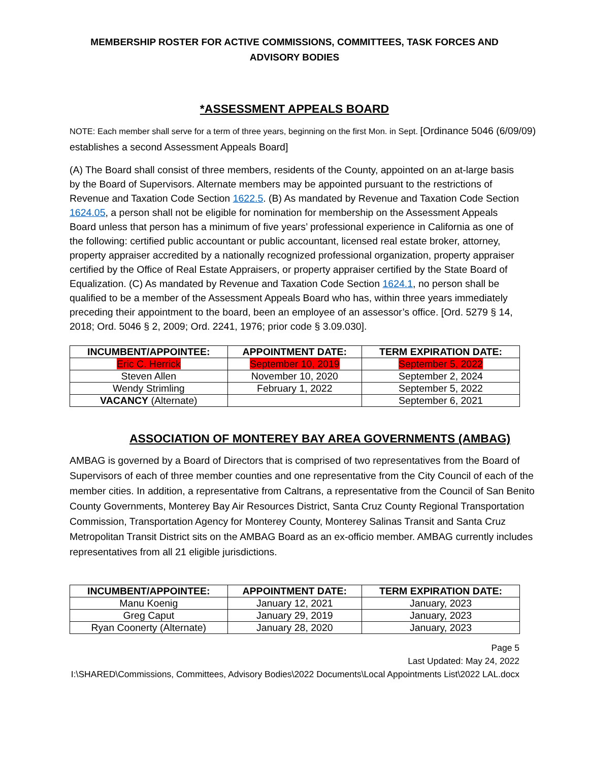MEMBERSHIP ROSTER FOR ACTIVE COMMISSIONS, COMMITTEES, TASK FORCES AND
ADVISORY BODIES
*ASSESSMENT APPEALS BOARD
NOTE: Each member shall serve for a term of three years, beginning on the first Mon. in Sept. [Ordinance 5046 (6/09/09) establishes a second Assessment Appeals Board]
(A) The Board shall consist of three members, residents of the County, appointed on an at-large basis by the Board of Supervisors. Alternate members may be appointed pursuant to the restrictions of Revenue and Taxation Code Section 1622.5. (B) As mandated by Revenue and Taxation Code Section 1624.05, a person shall not be eligible for nomination for membership on the Assessment Appeals Board unless that person has a minimum of five years’ professional experience in California as one of the following: certified public accountant or public accountant, licensed real estate broker, attorney, property appraiser accredited by a nationally recognized professional organization, property appraiser certified by the Office of Real Estate Appraisers, or property appraiser certified by the State Board of Equalization. (C) As mandated by Revenue and Taxation Code Section 1624.1, no person shall be qualified to be a member of the Assessment Appeals Board who has, within three years immediately preceding their appointment to the board, been an employee of an assessor’s office. [Ord. 5279 § 14, 2018; Ord. 5046 § 2, 2009; Ord. 2241, 1976; prior code § 3.09.030].
| INCUMBENT/APPOINTEE: | APPOINTMENT DATE: | TERM EXPIRATION DATE: |
| --- | --- | --- |
| Eric C. Herrick | September 10, 2019 | September 5, 2022 |
| Steven Allen | November 10, 2020 | September 2, 2024 |
| Wendy Strimling | February 1, 2022 | September 5, 2022 |
| VACANCY (Alternate) | | September 6, 2021 |
ASSOCIATION OF MONTEREY BAY AREA GOVERNMENTS (AMBAG)
AMBAG is governed by a Board of Directors that is comprised of two representatives from the Board of Supervisors of each of three member counties and one representative from the City Council of each of the member cities. In addition, a representative from Caltrans, a representative from the Council of San Benito County Governments, Monterey Bay Air Resources District, Santa Cruz County Regional Transportation Commission, Transportation Agency for Monterey County, Monterey Salinas Transit and Santa Cruz Metropolitan Transit District sits on the AMBAG Board as an ex-officio member. AMBAG currently includes representatives from all 21 eligible jurisdictions.
| INCUMBENT/APPOINTEE: | APPOINTMENT DATE: | TERM EXPIRATION DATE: |
| --- | --- | --- |
| Manu Koenig | January 12, 2021 | January, 2023 |
| Greg Caput | January 29, 2019 | January, 2023 |
| Ryan Coonerty (Alternate) | January 28, 2020 | January, 2023 |
Page 5
Last Updated: May 24, 2022
I:\SHARED\Commissions, Committees, Advisory Bodies\2022 Documents\Local Appointments List\2022 LAL.docx